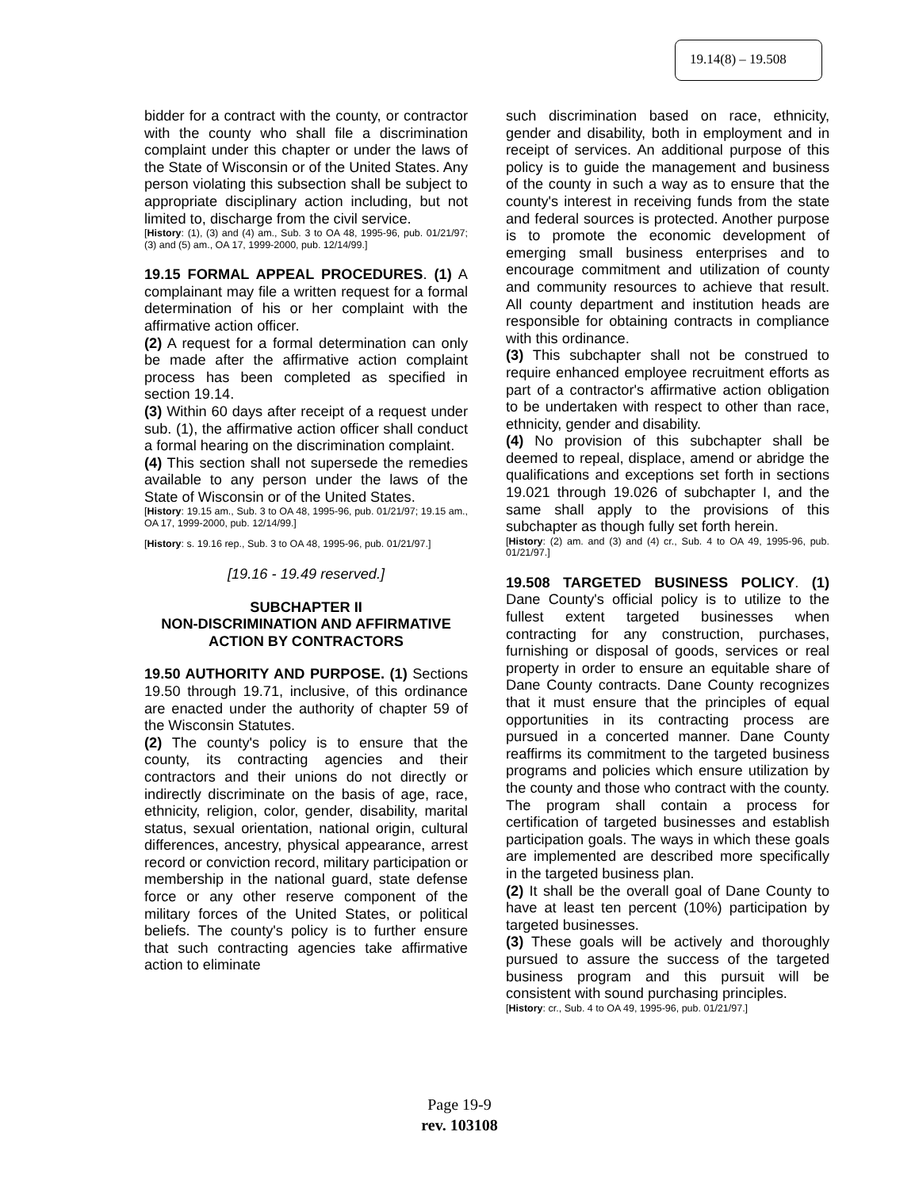19.14(8) – 19.508
bidder for a contract with the county, or contractor with the county who shall file a discrimination complaint under this chapter or under the laws of the State of Wisconsin or of the United States. Any person violating this subsection shall be subject to appropriate disciplinary action including, but not limited to, discharge from the civil service.
[History: (1), (3) and (4) am., Sub. 3 to OA 48, 1995-96, pub. 01/21/97; (3) and (5) am., OA 17, 1999-2000, pub. 12/14/99.]
19.15 FORMAL APPEAL PROCEDURES. (1) A complainant may file a written request for a formal determination of his or her complaint with the affirmative action officer.
(2) A request for a formal determination can only be made after the affirmative action complaint process has been completed as specified in section 19.14.
(3) Within 60 days after receipt of a request under sub. (1), the affirmative action officer shall conduct a formal hearing on the discrimination complaint.
(4) This section shall not supersede the remedies available to any person under the laws of the State of Wisconsin or of the United States.
[History: 19.15 am., Sub. 3 to OA 48, 1995-96, pub. 01/21/97; 19.15 am., OA 17, 1999-2000, pub. 12/14/99.]
[History: s. 19.16 rep., Sub. 3 to OA 48, 1995-96, pub. 01/21/97.]
[19.16 - 19.49 reserved.]
SUBCHAPTER II
NON-DISCRIMINATION AND AFFIRMATIVE ACTION BY CONTRACTORS
19.50 AUTHORITY AND PURPOSE. (1) Sections 19.50 through 19.71, inclusive, of this ordinance are enacted under the authority of chapter 59 of the Wisconsin Statutes.
(2) The county's policy is to ensure that the county, its contracting agencies and their contractors and their unions do not directly or indirectly discriminate on the basis of age, race, ethnicity, religion, color, gender, disability, marital status, sexual orientation, national origin, cultural differences, ancestry, physical appearance, arrest record or conviction record, military participation or membership in the national guard, state defense force or any other reserve component of the military forces of the United States, or political beliefs. The county's policy is to further ensure that such contracting agencies take affirmative action to eliminate
such discrimination based on race, ethnicity, gender and disability, both in employment and in receipt of services. An additional purpose of this policy is to guide the management and business of the county in such a way as to ensure that the county's interest in receiving funds from the state and federal sources is protected. Another purpose is to promote the economic development of emerging small business enterprises and to encourage commitment and utilization of county and community resources to achieve that result. All county department and institution heads are responsible for obtaining contracts in compliance with this ordinance.
(3) This subchapter shall not be construed to require enhanced employee recruitment efforts as part of a contractor's affirmative action obligation to be undertaken with respect to other than race, ethnicity, gender and disability.
(4) No provision of this subchapter shall be deemed to repeal, displace, amend or abridge the qualifications and exceptions set forth in sections 19.021 through 19.026 of subchapter I, and the same shall apply to the provisions of this subchapter as though fully set forth herein.
[History: (2) am. and (3) and (4) cr., Sub. 4 to OA 49, 1995-96, pub. 01/21/97.]
19.508 TARGETED BUSINESS POLICY. (1) Dane County's official policy is to utilize to the fullest extent targeted businesses when contracting for any construction, purchases, furnishing or disposal of goods, services or real property in order to ensure an equitable share of Dane County contracts. Dane County recognizes that it must ensure that the principles of equal opportunities in its contracting process are pursued in a concerted manner. Dane County reaffirms its commitment to the targeted business programs and policies which ensure utilization by the county and those who contract with the county. The program shall contain a process for certification of targeted businesses and establish participation goals. The ways in which these goals are implemented are described more specifically in the targeted business plan.
(2) It shall be the overall goal of Dane County to have at least ten percent (10%) participation by targeted businesses.
(3) These goals will be actively and thoroughly pursued to assure the success of the targeted business program and this pursuit will be consistent with sound purchasing principles.
[History: cr., Sub. 4 to OA 49, 1995-96, pub. 01/21/97.]
Page 19-9
rev. 103108